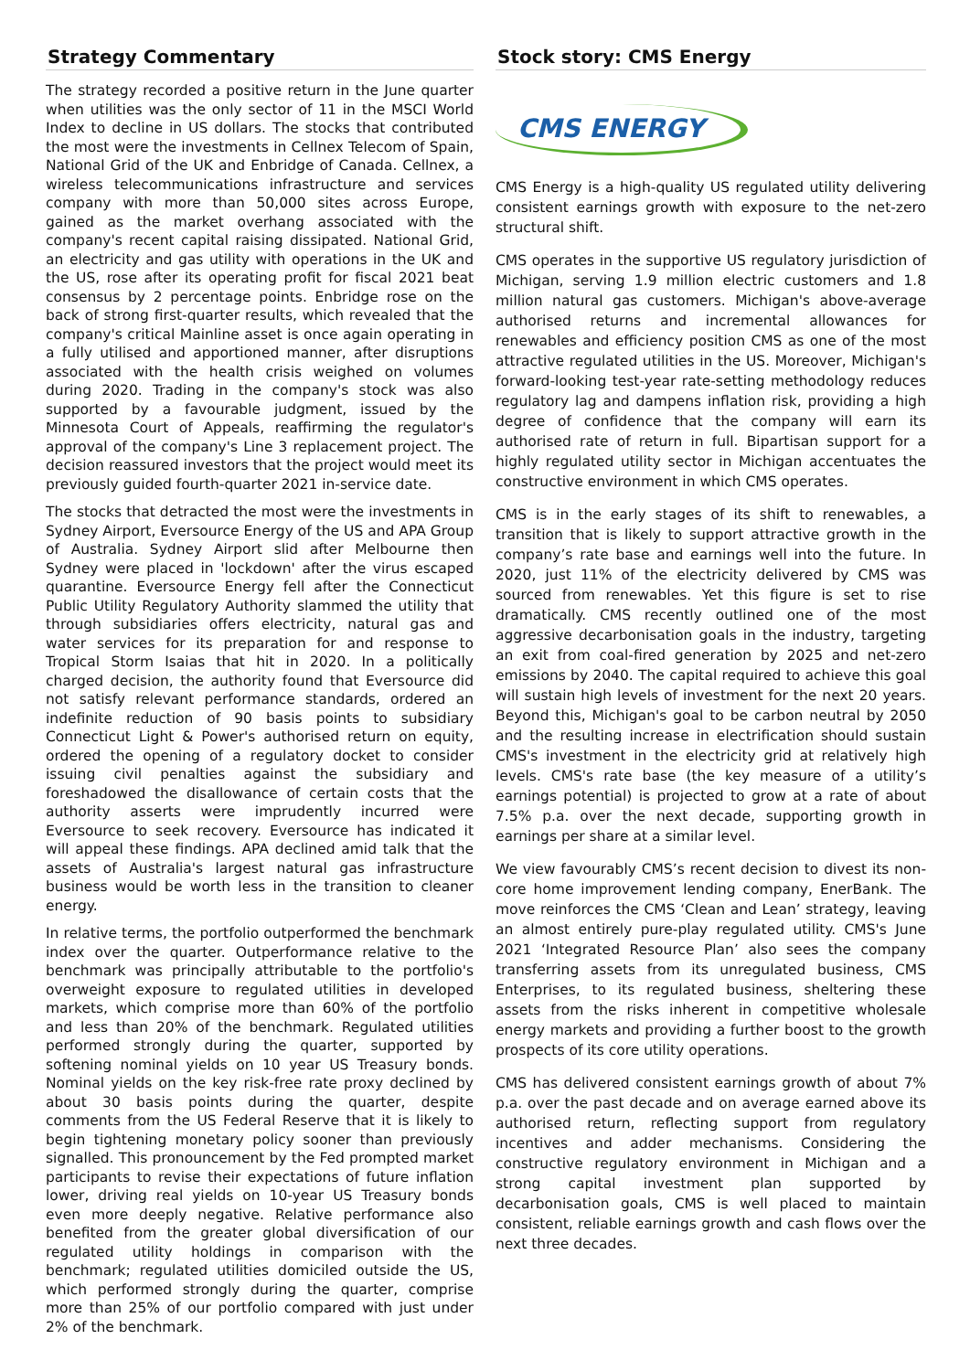Strategy Commentary
The strategy recorded a positive return in the June quarter when utilities was the only sector of 11 in the MSCI World Index to decline in US dollars. The stocks that contributed the most were the investments in Cellnex Telecom of Spain, National Grid of the UK and Enbridge of Canada. Cellnex, a wireless telecommunications infrastructure and services company with more than 50,000 sites across Europe, gained as the market overhang associated with the company's recent capital raising dissipated. National Grid, an electricity and gas utility with operations in the UK and the US, rose after its operating profit for fiscal 2021 beat consensus by 2 percentage points. Enbridge rose on the back of strong first-quarter results, which revealed that the company's critical Mainline asset is once again operating in a fully utilised and apportioned manner, after disruptions associated with the health crisis weighed on volumes during 2020. Trading in the company's stock was also supported by a favourable judgment, issued by the Minnesota Court of Appeals, reaffirming the regulator's approval of the company's Line 3 replacement project. The decision reassured investors that the project would meet its previously guided fourth-quarter 2021 in-service date.
The stocks that detracted the most were the investments in Sydney Airport, Eversource Energy of the US and APA Group of Australia. Sydney Airport slid after Melbourne then Sydney were placed in 'lockdown' after the virus escaped quarantine. Eversource Energy fell after the Connecticut Public Utility Regulatory Authority slammed the utility that through subsidiaries offers electricity, natural gas and water services for its preparation for and response to Tropical Storm Isaias that hit in 2020. In a politically charged decision, the authority found that Eversource did not satisfy relevant performance standards, ordered an indefinite reduction of 90 basis points to subsidiary Connecticut Light & Power's authorised return on equity, ordered the opening of a regulatory docket to consider issuing civil penalties against the subsidiary and foreshadowed the disallowance of certain costs that the authority asserts were imprudently incurred were Eversource to seek recovery. Eversource has indicated it will appeal these findings. APA declined amid talk that the assets of Australia's largest natural gas infrastructure business would be worth less in the transition to cleaner energy.
In relative terms, the portfolio outperformed the benchmark index over the quarter. Outperformance relative to the benchmark was principally attributable to the portfolio's overweight exposure to regulated utilities in developed markets, which comprise more than 60% of the portfolio and less than 20% of the benchmark. Regulated utilities performed strongly during the quarter, supported by softening nominal yields on 10 year US Treasury bonds. Nominal yields on the key risk-free rate proxy declined by about 30 basis points during the quarter, despite comments from the US Federal Reserve that it is likely to begin tightening monetary policy sooner than previously signalled. This pronouncement by the Fed prompted market participants to revise their expectations of future inflation lower, driving real yields on 10-year US Treasury bonds even more deeply negative. Relative performance also benefited from the greater global diversification of our regulated utility holdings in comparison with the benchmark; regulated utilities domiciled outside the US, which performed strongly during the quarter, comprise more than 25% of our portfolio compared with just under 2% of the benchmark.
Stock story: CMS Energy
CMS ENERGY
CMS Energy is a high-quality US regulated utility delivering consistent earnings growth with exposure to the net-zero structural shift.
CMS operates in the supportive US regulatory jurisdiction of Michigan, serving 1.9 million electric customers and 1.8 million natural gas customers. Michigan's above-average authorised returns and incremental allowances for renewables and efficiency position CMS as one of the most attractive regulated utilities in the US. Moreover, Michigan's forward-looking test-year rate-setting methodology reduces regulatory lag and dampens inflation risk, providing a high degree of confidence that the company will earn its authorised rate of return in full. Bipartisan support for a highly regulated utility sector in Michigan accentuates the constructive environment in which CMS operates.
CMS is in the early stages of its shift to renewables, a transition that is likely to support attractive growth in the company’s rate base and earnings well into the future. In 2020, just 11% of the electricity delivered by CMS was sourced from renewables. Yet this figure is set to rise dramatically. CMS recently outlined one of the most aggressive decarbonisation goals in the industry, targeting an exit from coal-fired generation by 2025 and net-zero emissions by 2040. The capital required to achieve this goal will sustain high levels of investment for the next 20 years. Beyond this, Michigan's goal to be carbon neutral by 2050 and the resulting increase in electrification should sustain CMS's investment in the electricity grid at relatively high levels. CMS's rate base (the key measure of a utility’s earnings potential) is projected to grow at a rate of about 7.5% p.a. over the next decade, supporting growth in earnings per share at a similar level.
We view favourably CMS’s recent decision to divest its non-core home improvement lending company, EnerBank. The move reinforces the CMS ‘Clean and Lean’ strategy, leaving an almost entirely pure-play regulated utility. CMS's June 2021 ‘Integrated Resource Plan’ also sees the company transferring assets from its unregulated business, CMS Enterprises, to its regulated business, sheltering these assets from the risks inherent in competitive wholesale energy markets and providing a further boost to the growth prospects of its core utility operations.
CMS has delivered consistent earnings growth of about 7% p.a. over the past decade and on average earned above its authorised return, reflecting support from regulatory incentives and adder mechanisms. Considering the constructive regulatory environment in Michigan and a strong capital investment plan supported by decarbonisation goals, CMS is well placed to maintain consistent, reliable earnings growth and cash flows over the next three decades.